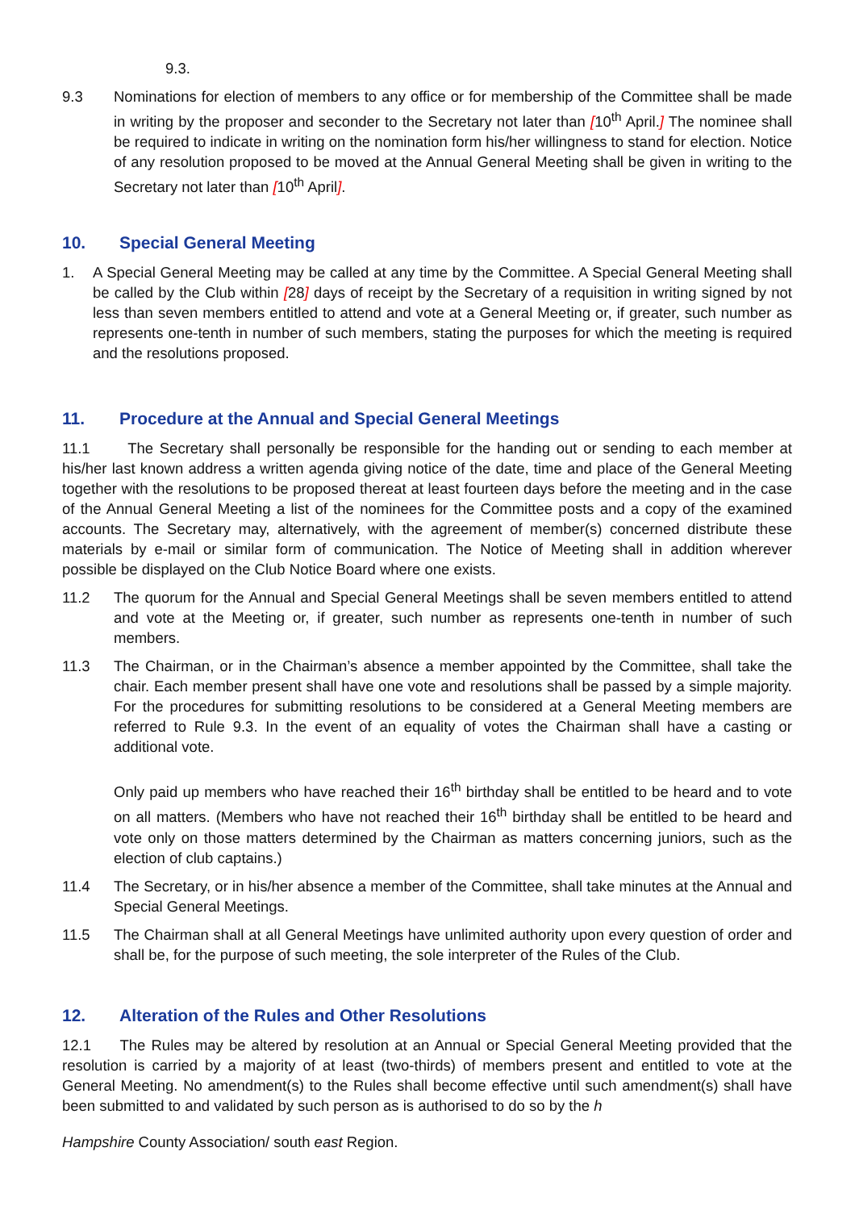9.3.
9.3 Nominations for election of members to any office or for membership of the Committee shall be made in writing by the proposer and seconder to the Secretary not later than [10<sup>th</sup> April.] The nominee shall be required to indicate in writing on the nomination form his/her willingness to stand for election. Notice of any resolution proposed to be moved at the Annual General Meeting shall be given in writing to the Secretary not later than [10<sup>th</sup> April].
10. Special General Meeting
1. A Special General Meeting may be called at any time by the Committee. A Special General Meeting shall be called by the Club within [28] days of receipt by the Secretary of a requisition in writing signed by not less than seven members entitled to attend and vote at a General Meeting or, if greater, such number as represents one-tenth in number of such members, stating the purposes for which the meeting is required and the resolutions proposed.
11. Procedure at the Annual and Special General Meetings
11.1 The Secretary shall personally be responsible for the handing out or sending to each member at his/her last known address a written agenda giving notice of the date, time and place of the General Meeting together with the resolutions to be proposed thereat at least fourteen days before the meeting and in the case of the Annual General Meeting a list of the nominees for the Committee posts and a copy of the examined accounts. The Secretary may, alternatively, with the agreement of member(s) concerned distribute these materials by e-mail or similar form of communication. The Notice of Meeting shall in addition wherever possible be displayed on the Club Notice Board where one exists.
11.2 The quorum for the Annual and Special General Meetings shall be seven members entitled to attend and vote at the Meeting or, if greater, such number as represents one-tenth in number of such members.
11.3 The Chairman, or in the Chairman’s absence a member appointed by the Committee, shall take the chair. Each member present shall have one vote and resolutions shall be passed by a simple majority. For the procedures for submitting resolutions to be considered at a General Meeting members are referred to Rule 9.3. In the event of an equality of votes the Chairman shall have a casting or additional vote.
Only paid up members who have reached their 16<sup>th</sup> birthday shall be entitled to be heard and to vote on all matters. (Members who have not reached their 16<sup>th</sup> birthday shall be entitled to be heard and vote only on those matters determined by the Chairman as matters concerning juniors, such as the election of club captains.)
11.4 The Secretary, or in his/her absence a member of the Committee, shall take minutes at the Annual and Special General Meetings.
11.5 The Chairman shall at all General Meetings have unlimited authority upon every question of order and shall be, for the purpose of such meeting, the sole interpreter of the Rules of the Club.
12. Alteration of the Rules and Other Resolutions
12.1 The Rules may be altered by resolution at an Annual or Special General Meeting provided that the resolution is carried by a majority of at least (two-thirds) of members present and entitled to vote at the General Meeting. No amendment(s) to the Rules shall become effective until such amendment(s) shall have been submitted to and validated by such person as is authorised to do so by the h
Hampshire County Association/ south east Region.